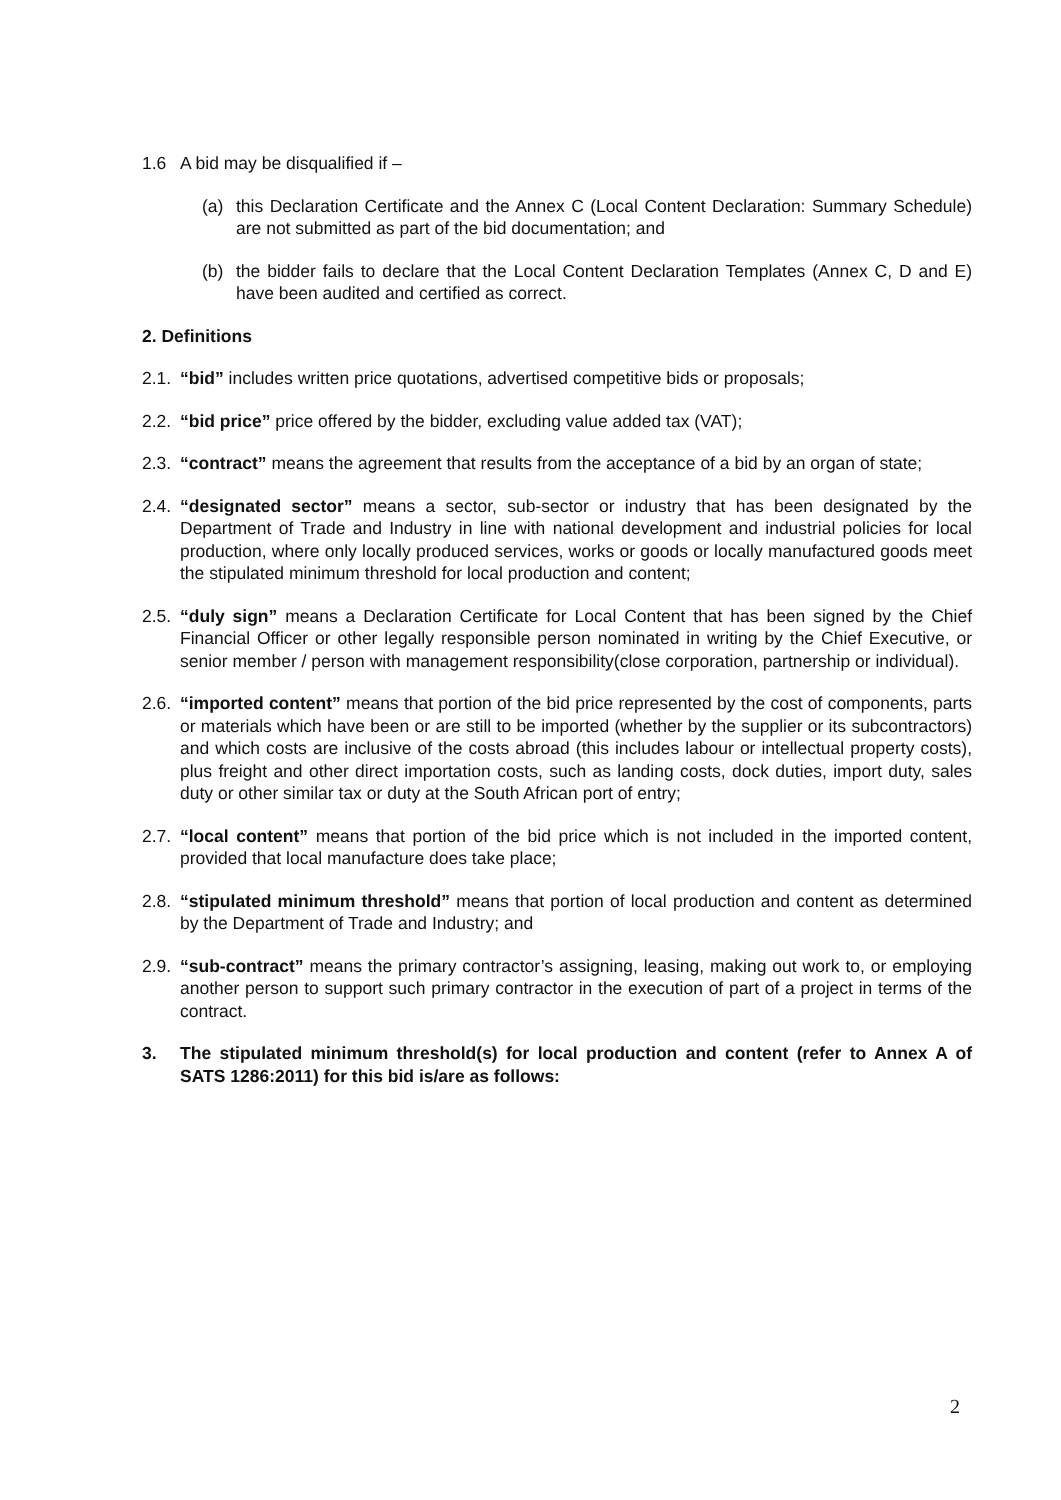1.6 A bid may be disqualified if –
(a) this Declaration Certificate and the Annex C (Local Content Declaration: Summary Schedule) are not submitted as part of the bid documentation; and
(b) the bidder fails to declare that the Local Content Declaration Templates (Annex C, D and E) have been audited and certified as correct.
2. Definitions
2.1. “bid” includes written price quotations, advertised competitive bids or proposals;
2.2. “bid price” price offered by the bidder, excluding value added tax (VAT);
2.3. “contract” means the agreement that results from the acceptance of a bid by an organ of state;
2.4. “designated sector” means a sector, sub-sector or industry that has been designated by the Department of Trade and Industry in line with national development and industrial policies for local production, where only locally produced services, works or goods or locally manufactured goods meet the stipulated minimum threshold for local production and content;
2.5. “duly sign” means a Declaration Certificate for Local Content that has been signed by the Chief Financial Officer or other legally responsible person nominated in writing by the Chief Executive, or senior member / person with management responsibility(close corporation, partnership or individual).
2.6. “imported content” means that portion of the bid price represented by the cost of components, parts or materials which have been or are still to be imported (whether by the supplier or its subcontractors) and which costs are inclusive of the costs abroad (this includes labour or intellectual property costs), plus freight and other direct importation costs, such as landing costs, dock duties, import duty, sales duty or other similar tax or duty at the South African port of entry;
2.7. “local content” means that portion of the bid price which is not included in the imported content, provided that local manufacture does take place;
2.8. “stipulated minimum threshold” means that portion of local production and content as determined by the Department of Trade and Industry; and
2.9. “sub-contract” means the primary contractor’s assigning, leasing, making out work to, or employing another person to support such primary contractor in the execution of part of a project in terms of the contract.
3. The stipulated minimum threshold(s) for local production and content (refer to Annex A of SATS 1286:2011) for this bid is/are as follows:
2